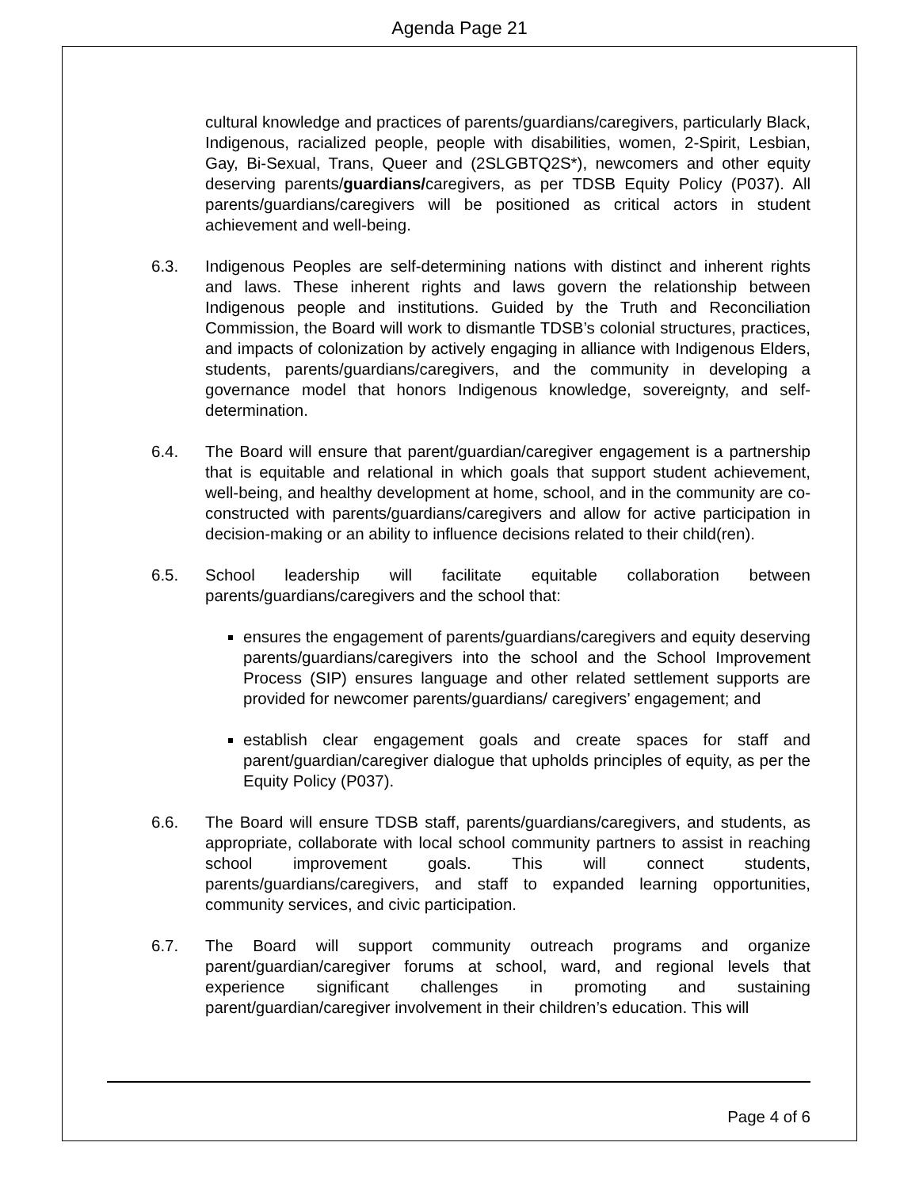Agenda Page 21
cultural knowledge and practices of parents/guardians/caregivers, particularly Black, Indigenous, racialized people, people with disabilities, women, 2-Spirit, Lesbian, Gay, Bi-Sexual, Trans, Queer and (2SLGBTQ2S*), newcomers and other equity deserving parents/guardians/caregivers, as per TDSB Equity Policy (P037). All parents/guardians/caregivers will be positioned as critical actors in student achievement and well-being.
6.3. Indigenous Peoples are self-determining nations with distinct and inherent rights and laws. These inherent rights and laws govern the relationship between Indigenous people and institutions. Guided by the Truth and Reconciliation Commission, the Board will work to dismantle TDSB’s colonial structures, practices, and impacts of colonization by actively engaging in alliance with Indigenous Elders, students, parents/guardians/caregivers, and the community in developing a governance model that honors Indigenous knowledge, sovereignty, and self-determination.
6.4. The Board will ensure that parent/guardian/caregiver engagement is a partnership that is equitable and relational in which goals that support student achievement, well-being, and healthy development at home, school, and in the community are co-constructed with parents/guardians/caregivers and allow for active participation in decision-making or an ability to influence decisions related to their child(ren).
6.5. School leadership will facilitate equitable collaboration between parents/guardians/caregivers and the school that:
ensures the engagement of parents/guardians/caregivers and equity deserving parents/guardians/caregivers into the school and the School Improvement Process (SIP) ensures language and other related settlement supports are provided for newcomer parents/guardians/ caregivers’ engagement; and
establish clear engagement goals and create spaces for staff and parent/guardian/caregiver dialogue that upholds principles of equity, as per the Equity Policy (P037).
6.6. The Board will ensure TDSB staff, parents/guardians/caregivers, and students, as appropriate, collaborate with local school community partners to assist in reaching school improvement goals. This will connect students, parents/guardians/caregivers, and staff to expanded learning opportunities, community services, and civic participation.
6.7. The Board will support community outreach programs and organize parent/guardian/caregiver forums at school, ward, and regional levels that experience significant challenges in promoting and sustaining parent/guardian/caregiver involvement in their children’s education. This will
Page 4 of 6